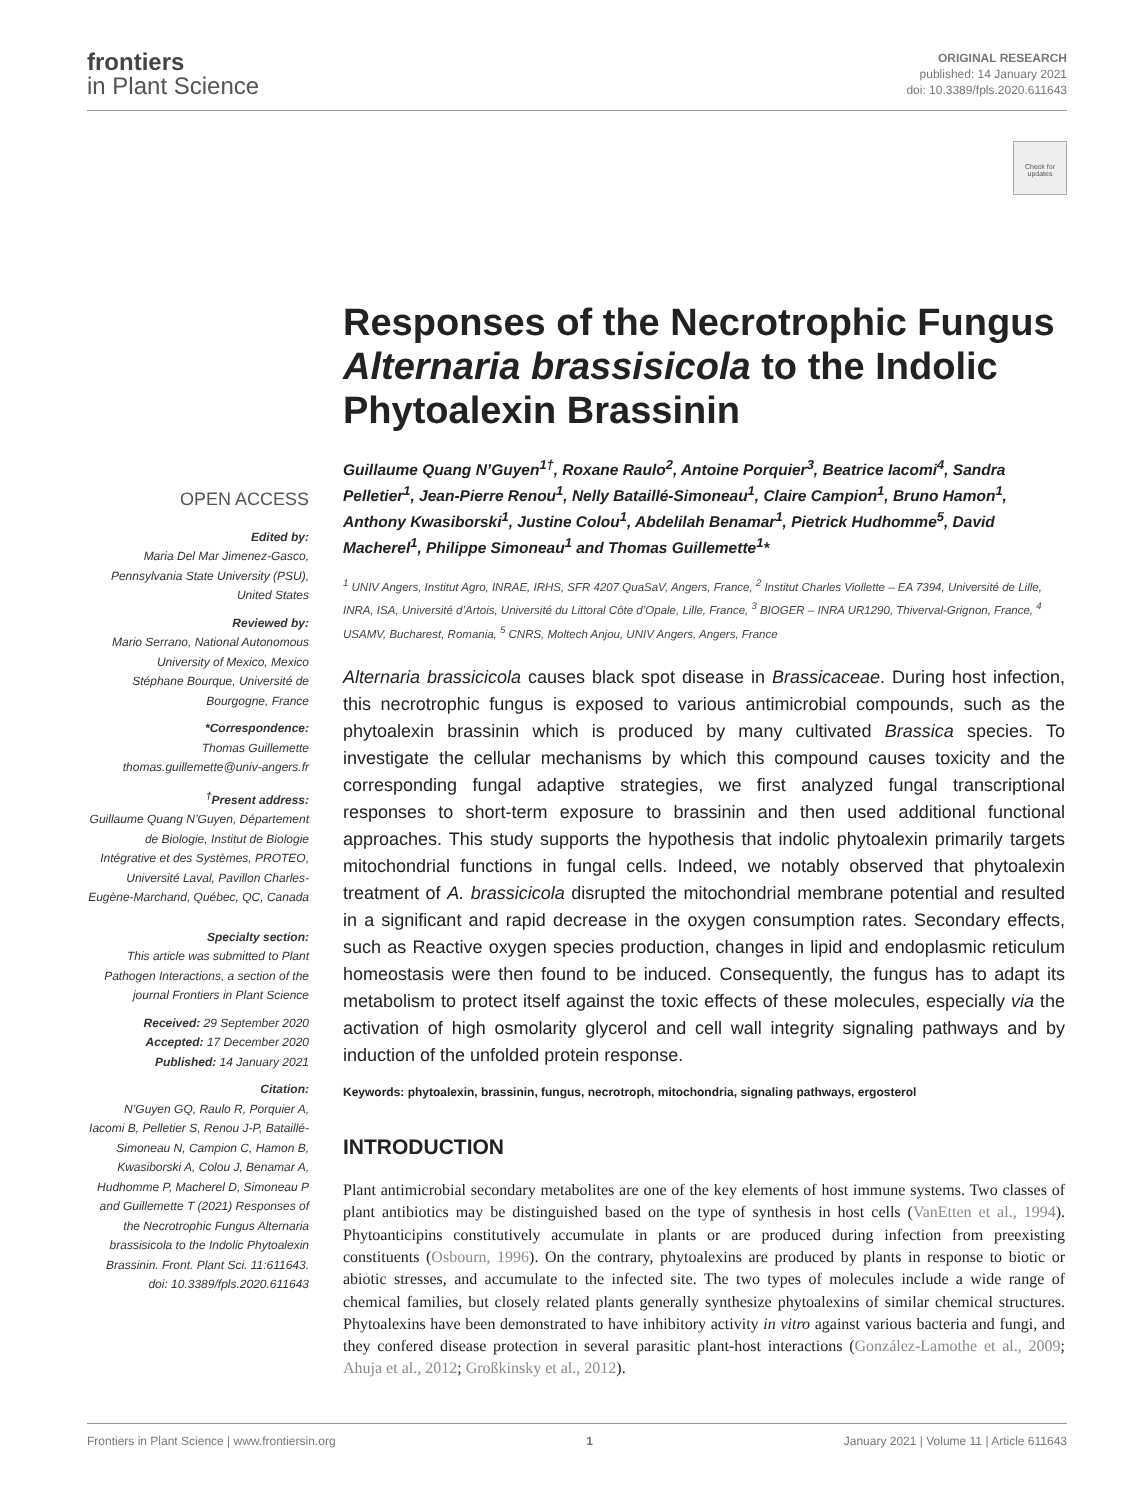frontiers
in Plant Science
ORIGINAL RESEARCH
published: 14 January 2021
doi: 10.3389/fpls.2020.611643
Check for updates
OPEN ACCESS
Edited by:
Maria Del Mar Jimenez-Gasco, Pennsylvania State University (PSU), United States
Reviewed by:
Mario Serrano, National Autonomous University of Mexico, Mexico
Stéphane Bourque, Université de Bourgogne, France
*Correspondence:
Thomas Guillemette
thomas.guillemette@univ-angers.fr
<sup>†</sup> Present address:
Guillaume Quang N’Guyen, Département de Biologie, Institut de Biologie Intégrative et des Systèmes, PROTEO, Université Laval, Pavillon Charles-Eugène-Marchand, Québec, QC, Canada
Specialty section:
This article was submitted to Plant Pathogen Interactions, a section of the journal Frontiers in Plant Science
Received: 29 September 2020
Accepted: 17 December 2020
Published: 14 January 2021
Citation:
N’Guyen GQ, Raulo R, Porquier A, Iacomi B, Pelletier S, Renou J-P, Bataillé-Simoneau N, Campion C, Hamon B, Kwasiborski A, Colou J, Benamar A, Hudhomme P, Macherel D, Simoneau P and Guillemette T (2021) Responses of the Necrotrophic Fungus Alternaria brassisicola to the Indolic Phytoalexin Brassinin. Front. Plant Sci. 11:611643. doi: 10.3389/fpls.2020.611643
Responses of the Necrotrophic Fungus Alternaria brassisicola to the Indolic Phytoalexin Brassinin
Guillaume Quang N’Guyen<sup>1†</sup>, Roxane Raulo<sup>2</sup>, Antoine Porquier<sup>3</sup>, Beatrice Iacomi<sup>4</sup>, Sandra Pelletier<sup>1</sup>, Jean-Pierre Renou<sup>1</sup>, Nelly Bataillé-Simoneau<sup>1</sup>, Claire Campion<sup>1</sup>, Bruno Hamon<sup>1</sup>, Anthony Kwasiborski<sup>1</sup>, Justine Colou<sup>1</sup>, Abdelilah Benamar<sup>1</sup>, Pietrick Hudhomme<sup>5</sup>, David Macherel<sup>1</sup>, Philippe Simoneau<sup>1</sup> and Thomas Guillemette<sup>1</sup>*
<sup>1</sup> UNIV Angers, Institut Agro, INRAE, IRHS, SFR 4207 QuaSaV, Angers, France, <sup>2</sup> Institut Charles Viollette – EA 7394, Université de Lille, INRA, ISA, Université d’Artois, Université du Littoral Côte d’Opale, Lille, France, <sup>3</sup> BIOGER – INRA UR1290, Thiverval-Grignon, France, <sup>4</sup> USAMV, Bucharest, Romania, <sup>5</sup> CNRS, Moltech Anjou, UNIV Angers, Angers, France
Alternaria brassicicola causes black spot disease in Brassicaceae. During host infection, this necrotrophic fungus is exposed to various antimicrobial compounds, such as the phytoalexin brassinin which is produced by many cultivated Brassica species. To investigate the cellular mechanisms by which this compound causes toxicity and the corresponding fungal adaptive strategies, we first analyzed fungal transcriptional responses to short-term exposure to brassinin and then used additional functional approaches. This study supports the hypothesis that indolic phytoalexin primarily targets mitochondrial functions in fungal cells. Indeed, we notably observed that phytoalexin treatment of A. brassicicola disrupted the mitochondrial membrane potential and resulted in a significant and rapid decrease in the oxygen consumption rates. Secondary effects, such as Reactive oxygen species production, changes in lipid and endoplasmic reticulum homeostasis were then found to be induced. Consequently, the fungus has to adapt its metabolism to protect itself against the toxic effects of these molecules, especially via the activation of high osmolarity glycerol and cell wall integrity signaling pathways and by induction of the unfolded protein response.
Keywords: phytoalexin, brassinin, fungus, necrotroph, mitochondria, signaling pathways, ergosterol
INTRODUCTION
Plant antimicrobial secondary metabolites are one of the key elements of host immune systems. Two classes of plant antibiotics may be distinguished based on the type of synthesis in host cells (VanEtten et al., 1994). Phytoanticipins constitutively accumulate in plants or are produced during infection from preexisting constituents (Osbourn, 1996). On the contrary, phytoalexins are produced by plants in response to biotic or abiotic stresses, and accumulate to the infected site. The two types of molecules include a wide range of chemical families, but closely related plants generally synthesize phytoalexins of similar chemical structures. Phytoalexins have been demonstrated to have inhibitory activity in vitro against various bacteria and fungi, and they confered disease protection in several parasitic plant-host interactions (González-Lamothe et al., 2009; Ahuja et al., 2012; Großkinsky et al., 2012).
Frontiers in Plant Science | www.frontiersin.org 1 January 2021 | Volume 11 | Article 611643